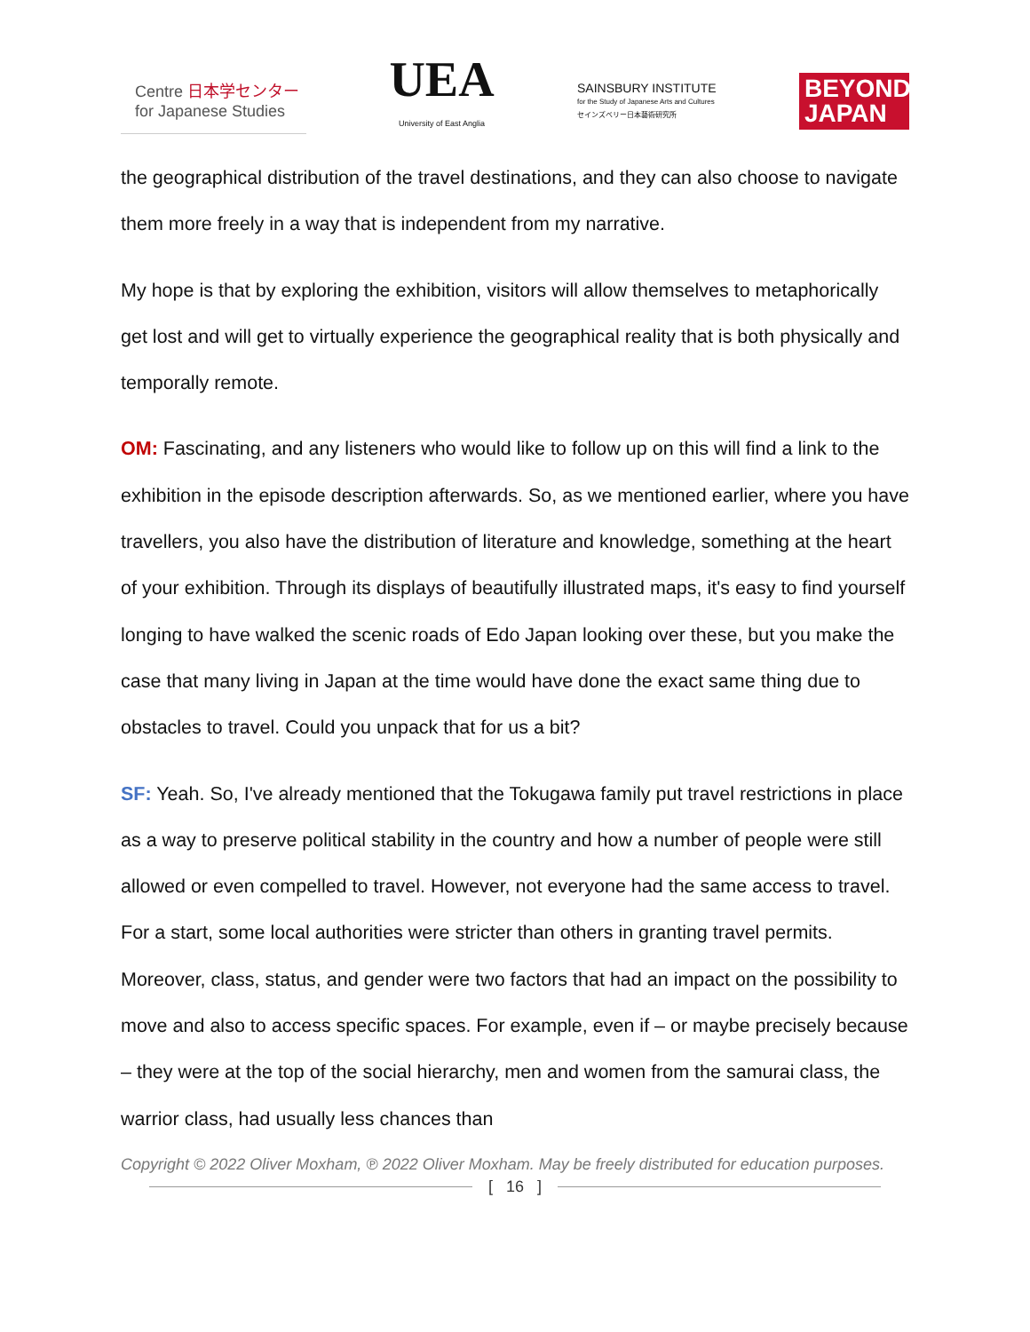Centre 日本学センター
for Japanese Studies
UEA
University of East Anglia
SAINSBURY INSTITUTE
for the Study of Japanese Arts and Cultures
セインズベリー日本藝術研究所
BEYOND
JAPAN
the geographical distribution of the travel destinations, and they can also choose to navigate them more freely in a way that is independent from my narrative.
My hope is that by exploring the exhibition, visitors will allow themselves to metaphorically get lost and will get to virtually experience the geographical reality that is both physically and temporally remote.
OM: Fascinating, and any listeners who would like to follow up on this will find a link to the exhibition in the episode description afterwards. So, as we mentioned earlier, where you have travellers, you also have the distribution of literature and knowledge, something at the heart of your exhibition. Through its displays of beautifully illustrated maps, it's easy to find yourself longing to have walked the scenic roads of Edo Japan looking over these, but you make the case that many living in Japan at the time would have done the exact same thing due to obstacles to travel. Could you unpack that for us a bit?
SF: Yeah. So, I've already mentioned that the Tokugawa family put travel restrictions in place as a way to preserve political stability in the country and how a number of people were still allowed or even compelled to travel. However, not everyone had the same access to travel. For a start, some local authorities were stricter than others in granting travel permits. Moreover, class, status, and gender were two factors that had an impact on the possibility to move and also to access specific spaces. For example, even if – or maybe precisely because – they were at the top of the social hierarchy, men and women from the samurai class, the warrior class, had usually less chances than
Copyright © 2022 Oliver Moxham, ℗ 2022 Oliver Moxham. May be freely distributed for education purposes.
[ 16 ]